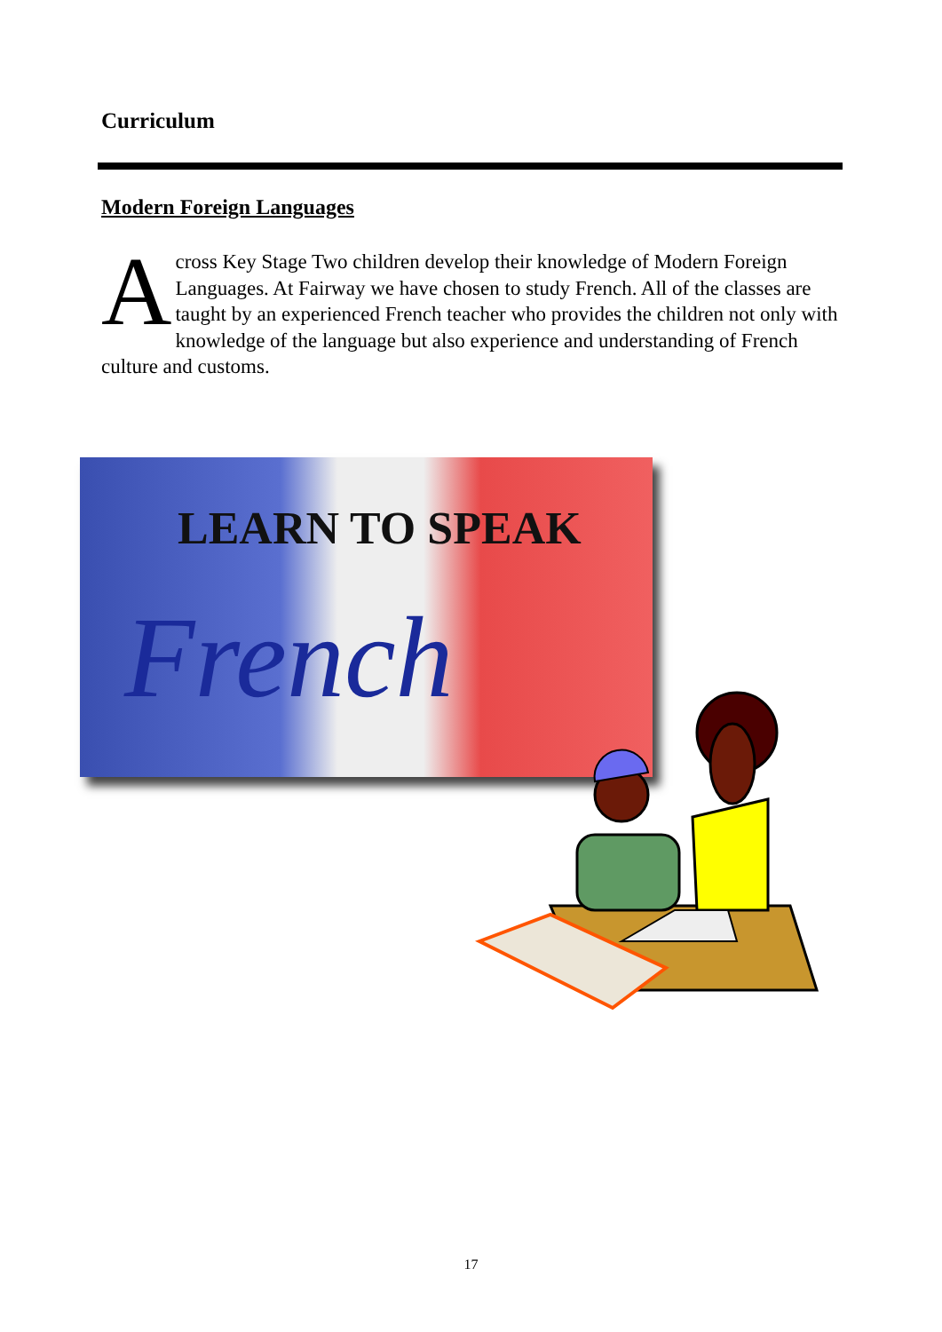Curriculum
Modern Foreign Languages
Across Key Stage Two children develop their knowledge of Modern Foreign Languages. At Fairway we have chosen to study French. All of the classes are taught by an experienced French teacher who provides the children not only with knowledge of the language but also experience and understanding of French culture and customs.
LEARN TO SPEAK
French
17